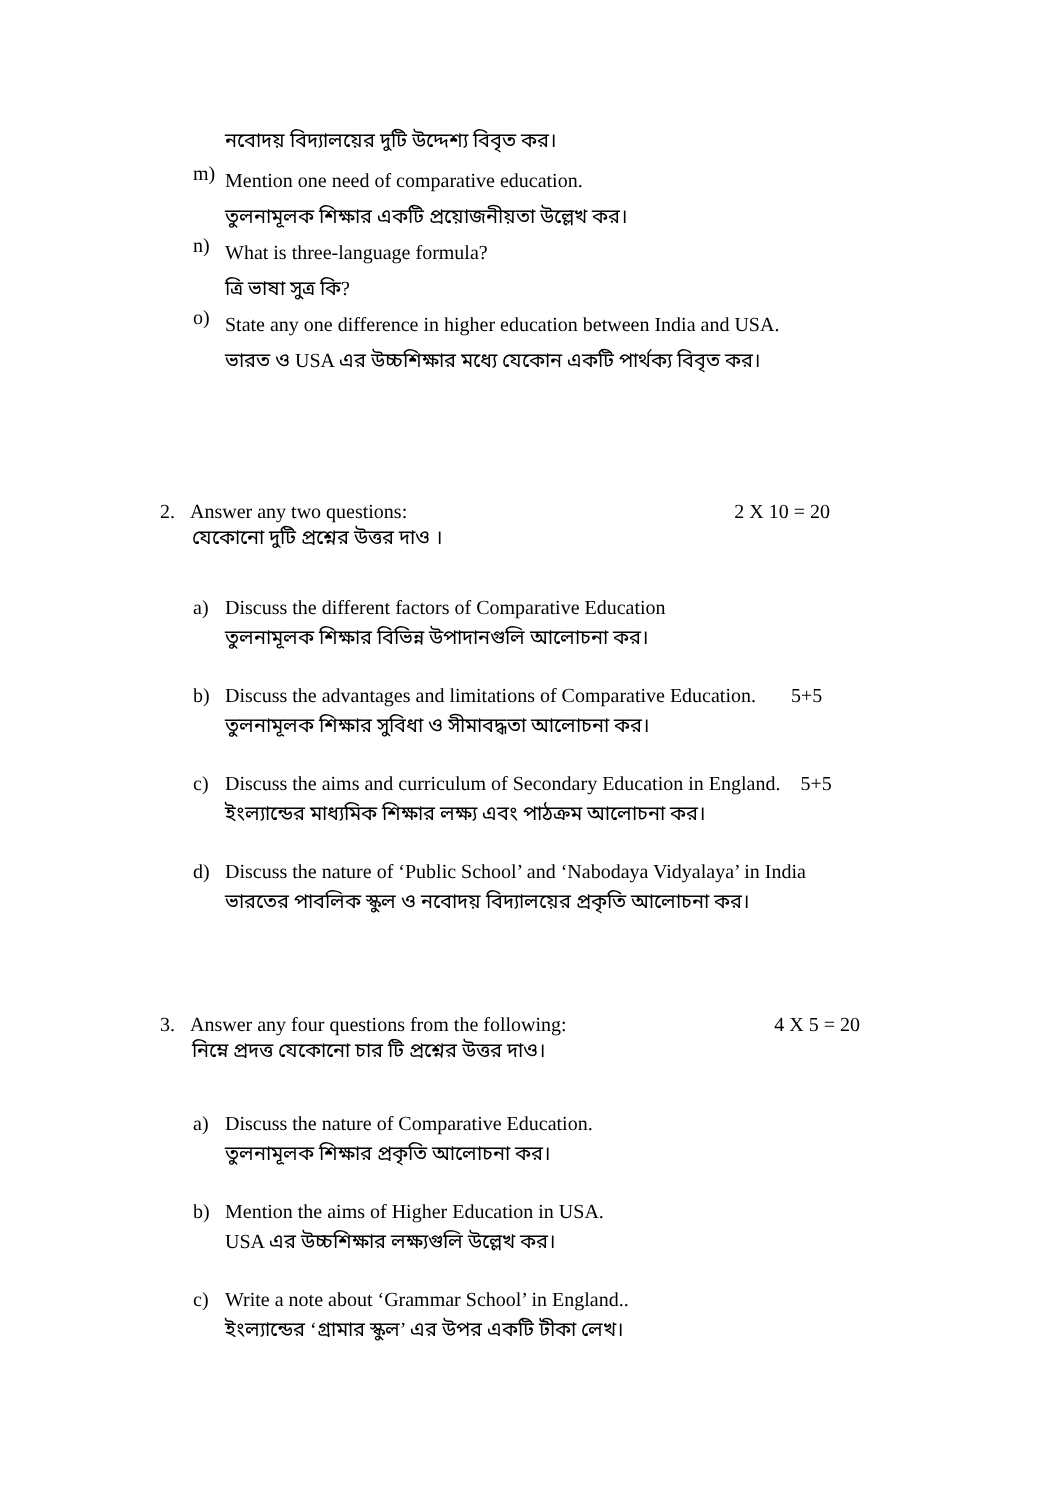নবোদয় বিদ্যালয়ের দুটি উদ্দেশ্য বিবৃত কর।
m)
Mention one need of comparative education.
তুলনামূলক শিক্ষার একটি প্রয়োজনীয়তা উল্লেখ কর।
n)
What is three-language formula?
ত্রি ভাষা সুত্র কি?
o)
State any one difference in higher education between India and USA.
ভারত ও USA এর উচ্চশিক্ষার মধ্যে যেকোন একটি পার্থক্য বিবৃত কর।
2. Answer any two questions: 2 X 10 = 20
যেকোনো দুটি প্রশ্নের উত্তর দাও ।
a) Discuss the different factors of Comparative Education
তুলনামূলক শিক্ষার বিভিন্ন উপাদানগুলি আলোচনা কর।
b) Discuss the advantages and limitations of Comparative Education. 5+5
তুলনামূলক শিক্ষার সুবিধা ও সীমাবদ্ধতা আলোচনা কর।
c) Discuss the aims and curriculum of Secondary Education in England. 5+5
ইংল্যান্ডের মাধ্যমিক শিক্ষার লক্ষ্য এবং পাঠক্রম আলোচনা কর।
d) Discuss the nature of ‘Public School’ and ‘Nabodaya Vidyalaya’ in India
ভারতের পাবলিক স্কুল ও নবোদয় বিদ্যালয়ের প্রকৃতি আলোচনা কর।
3. Answer any four questions from the following: 4 X 5 = 20
নিম্নে প্রদত্ত যেকোনো চার টি প্রশ্নের উত্তর দাও।
a) Discuss the nature of Comparative Education.
তুলনামূলক শিক্ষার প্রকৃতি আলোচনা কর।
b) Mention the aims of Higher Education in USA.
USA এর উচ্চশিক্ষার লক্ষ্যগুলি উল্লেখ কর।
c) Write a note about ‘Grammar School’ in England..
ইংল্যান্ডের ‘গ্রামার স্কুল’ এর উপর একটি টীকা লেখ।